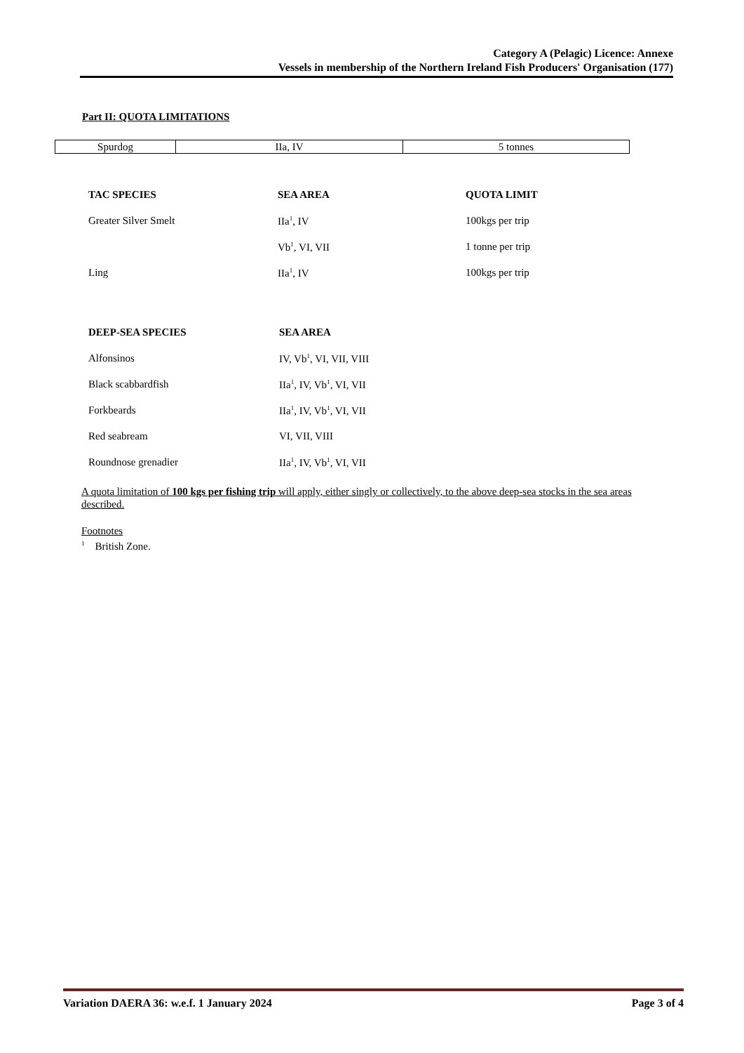Category A (Pelagic) Licence: Annexe
Vessels in membership of the Northern Ireland Fish Producers' Organisation (177)
Part II: QUOTA LIMITATIONS
| Spurdog | IIa, IV | 5 tonnes |
| TAC SPECIES | SEA AREA | QUOTA LIMIT |
| --- | --- | --- |
| Greater Silver Smelt | IIa<sup>1</sup>, IV | 100kgs per trip |
| | Vb<sup>1</sup>, VI, VII | 1 tonne per trip |
| Ling | IIa<sup>1</sup>, IV | 100kgs per trip |
| DEEP-SEA SPECIES | SEA AREA |
| --- | --- |
| Alfonsinos | IV, Vb<sup>1</sup>, VI, VII, VIII |
| Black scabbardfish | IIa<sup>1</sup>, IV, Vb<sup>1</sup>, VI, VII |
| Forkbeards | IIa<sup>1</sup>, IV, Vb<sup>1</sup>, VI, VII |
| Red seabream | VI, VII, VIII |
| Roundnose grenadier | IIa<sup>1</sup>, IV, Vb<sup>1</sup>, VI, VII |
A quota limitation of 100 kgs per fishing trip will apply, either singly or collectively, to the above deep-sea stocks in the sea areas described.
Footnotes
<sup>1</sup> British Zone.
Variation DAERA 36: w.e.f. 1 January 2024 Page 3 of 4